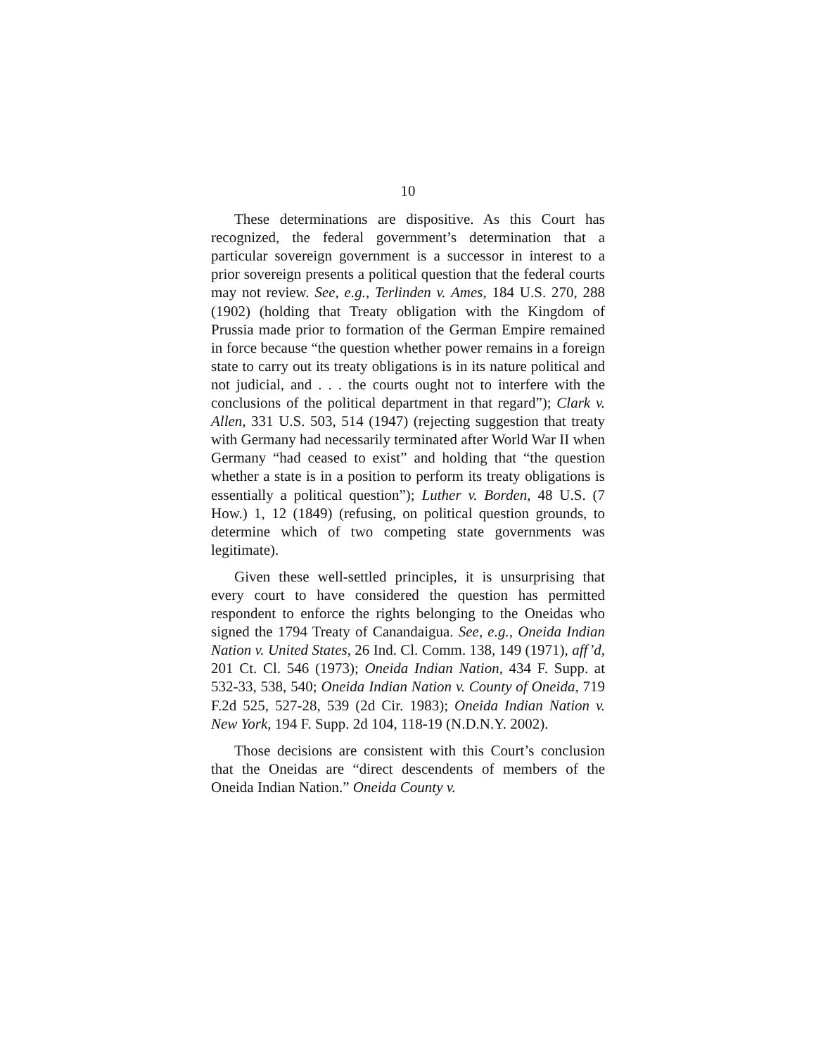10
These determinations are dispositive. As this Court has recognized, the federal government’s determination that a particular sovereign government is a successor in interest to a prior sovereign presents a political question that the federal courts may not review. See, e.g., Terlinden v. Ames, 184 U.S. 270, 288 (1902) (holding that Treaty obligation with the Kingdom of Prussia made prior to formation of the German Empire remained in force because “the question whether power remains in a foreign state to carry out its treaty obligations is in its nature political and not judicial, and . . . the courts ought not to interfere with the conclusions of the political department in that regard”); Clark v. Allen, 331 U.S. 503, 514 (1947) (rejecting suggestion that treaty with Germany had necessarily terminated after World War II when Germany “had ceased to exist” and holding that “the question whether a state is in a position to perform its treaty obligations is essentially a political question”); Luther v. Borden, 48 U.S. (7 How.) 1, 12 (1849) (refusing, on political question grounds, to determine which of two competing state governments was legitimate).
Given these well-settled principles, it is unsurprising that every court to have considered the question has permitted respondent to enforce the rights belonging to the Oneidas who signed the 1794 Treaty of Canandaigua. See, e.g., Oneida Indian Nation v. United States, 26 Ind. Cl. Comm. 138, 149 (1971), aff’d, 201 Ct. Cl. 546 (1973); Oneida Indian Nation, 434 F. Supp. at 532-33, 538, 540; Oneida Indian Nation v. County of Oneida, 719 F.2d 525, 527-28, 539 (2d Cir. 1983); Oneida Indian Nation v. New York, 194 F. Supp. 2d 104, 118-19 (N.D.N.Y. 2002).
Those decisions are consistent with this Court’s conclusion that the Oneidas are “direct descendents of members of the Oneida Indian Nation.” Oneida County v.